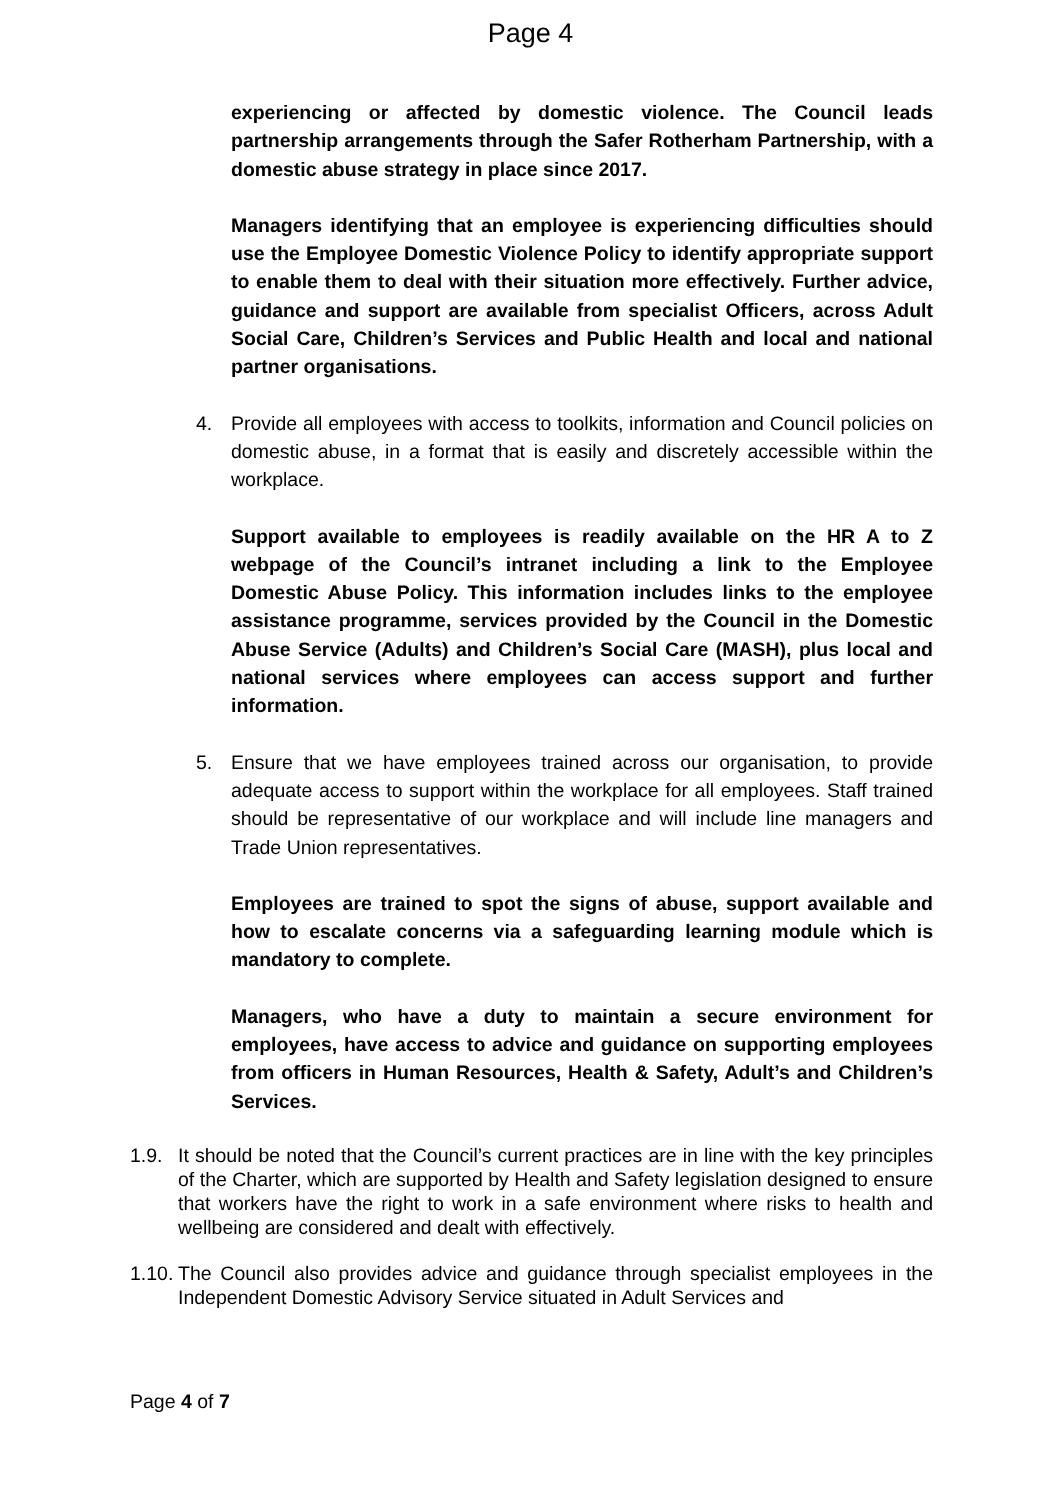Page 4
experiencing or affected by domestic violence. The Council leads partnership arrangements through the Safer Rotherham Partnership, with a domestic abuse strategy in place since 2017.
Managers identifying that an employee is experiencing difficulties should use the Employee Domestic Violence Policy to identify appropriate support to enable them to deal with their situation more effectively. Further advice, guidance and support are available from specialist Officers, across Adult Social Care, Children’s Services and Public Health and local and national partner organisations.
4. Provide all employees with access to toolkits, information and Council policies on domestic abuse, in a format that is easily and discretely accessible within the workplace.
Support available to employees is readily available on the HR A to Z webpage of the Council’s intranet including a link to the Employee Domestic Abuse Policy. This information includes links to the employee assistance programme, services provided by the Council in the Domestic Abuse Service (Adults) and Children’s Social Care (MASH), plus local and national services where employees can access support and further information.
5. Ensure that we have employees trained across our organisation, to provide adequate access to support within the workplace for all employees. Staff trained should be representative of our workplace and will include line managers and Trade Union representatives.
Employees are trained to spot the signs of abuse, support available and how to escalate concerns via a safeguarding learning module which is mandatory to complete.
Managers, who have a duty to maintain a secure environment for employees, have access to advice and guidance on supporting employees from officers in Human Resources, Health & Safety, Adult’s and Children’s Services.
1.9. It should be noted that the Council’s current practices are in line with the key principles of the Charter, which are supported by Health and Safety legislation designed to ensure that workers have the right to work in a safe environment where risks to health and wellbeing are considered and dealt with effectively.
1.10. The Council also provides advice and guidance through specialist employees in the Independent Domestic Advisory Service situated in Adult Services and
Page 4 of 7